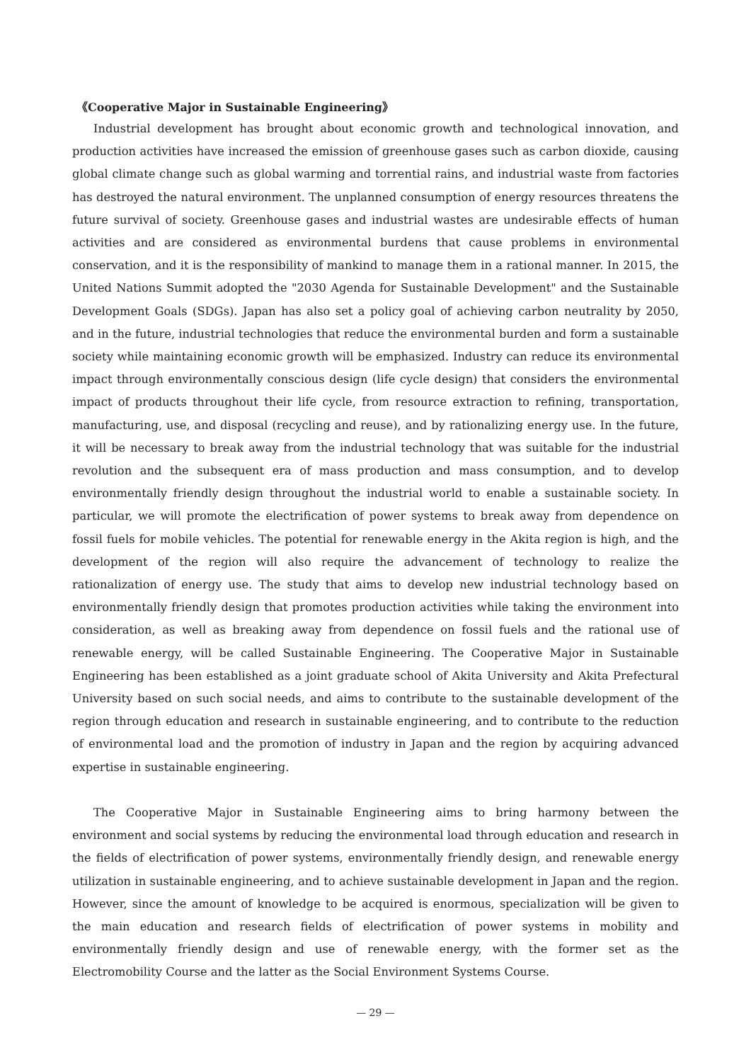《Cooperative Major in Sustainable Engineering》
Industrial development has brought about economic growth and technological innovation, and production activities have increased the emission of greenhouse gases such as carbon dioxide, causing global climate change such as global warming and torrential rains, and industrial waste from factories has destroyed the natural environment. The unplanned consumption of energy resources threatens the future survival of society. Greenhouse gases and industrial wastes are undesirable effects of human activities and are considered as environmental burdens that cause problems in environmental conservation, and it is the responsibility of mankind to manage them in a rational manner. In 2015, the United Nations Summit adopted the "2030 Agenda for Sustainable Development" and the Sustainable Development Goals (SDGs). Japan has also set a policy goal of achieving carbon neutrality by 2050, and in the future, industrial technologies that reduce the environmental burden and form a sustainable society while maintaining economic growth will be emphasized. Industry can reduce its environmental impact through environmentally conscious design (life cycle design) that considers the environmental impact of products throughout their life cycle, from resource extraction to refining, transportation, manufacturing, use, and disposal (recycling and reuse), and by rationalizing energy use. In the future, it will be necessary to break away from the industrial technology that was suitable for the industrial revolution and the subsequent era of mass production and mass consumption, and to develop environmentally friendly design throughout the industrial world to enable a sustainable society. In particular, we will promote the electrification of power systems to break away from dependence on fossil fuels for mobile vehicles. The potential for renewable energy in the Akita region is high, and the development of the region will also require the advancement of technology to realize the rationalization of energy use. The study that aims to develop new industrial technology based on environmentally friendly design that promotes production activities while taking the environment into consideration, as well as breaking away from dependence on fossil fuels and the rational use of renewable energy, will be called Sustainable Engineering. The Cooperative Major in Sustainable Engineering has been established as a joint graduate school of Akita University and Akita Prefectural University based on such social needs, and aims to contribute to the sustainable development of the region through education and research in sustainable engineering, and to contribute to the reduction of environmental load and the promotion of industry in Japan and the region by acquiring advanced expertise in sustainable engineering.
The Cooperative Major in Sustainable Engineering aims to bring harmony between the environment and social systems by reducing the environmental load through education and research in the fields of electrification of power systems, environmentally friendly design, and renewable energy utilization in sustainable engineering, and to achieve sustainable development in Japan and the region. However, since the amount of knowledge to be acquired is enormous, specialization will be given to the main education and research fields of electrification of power systems in mobility and environmentally friendly design and use of renewable energy, with the former set as the Electromobility Course and the latter as the Social Environment Systems Course.
— 29 —